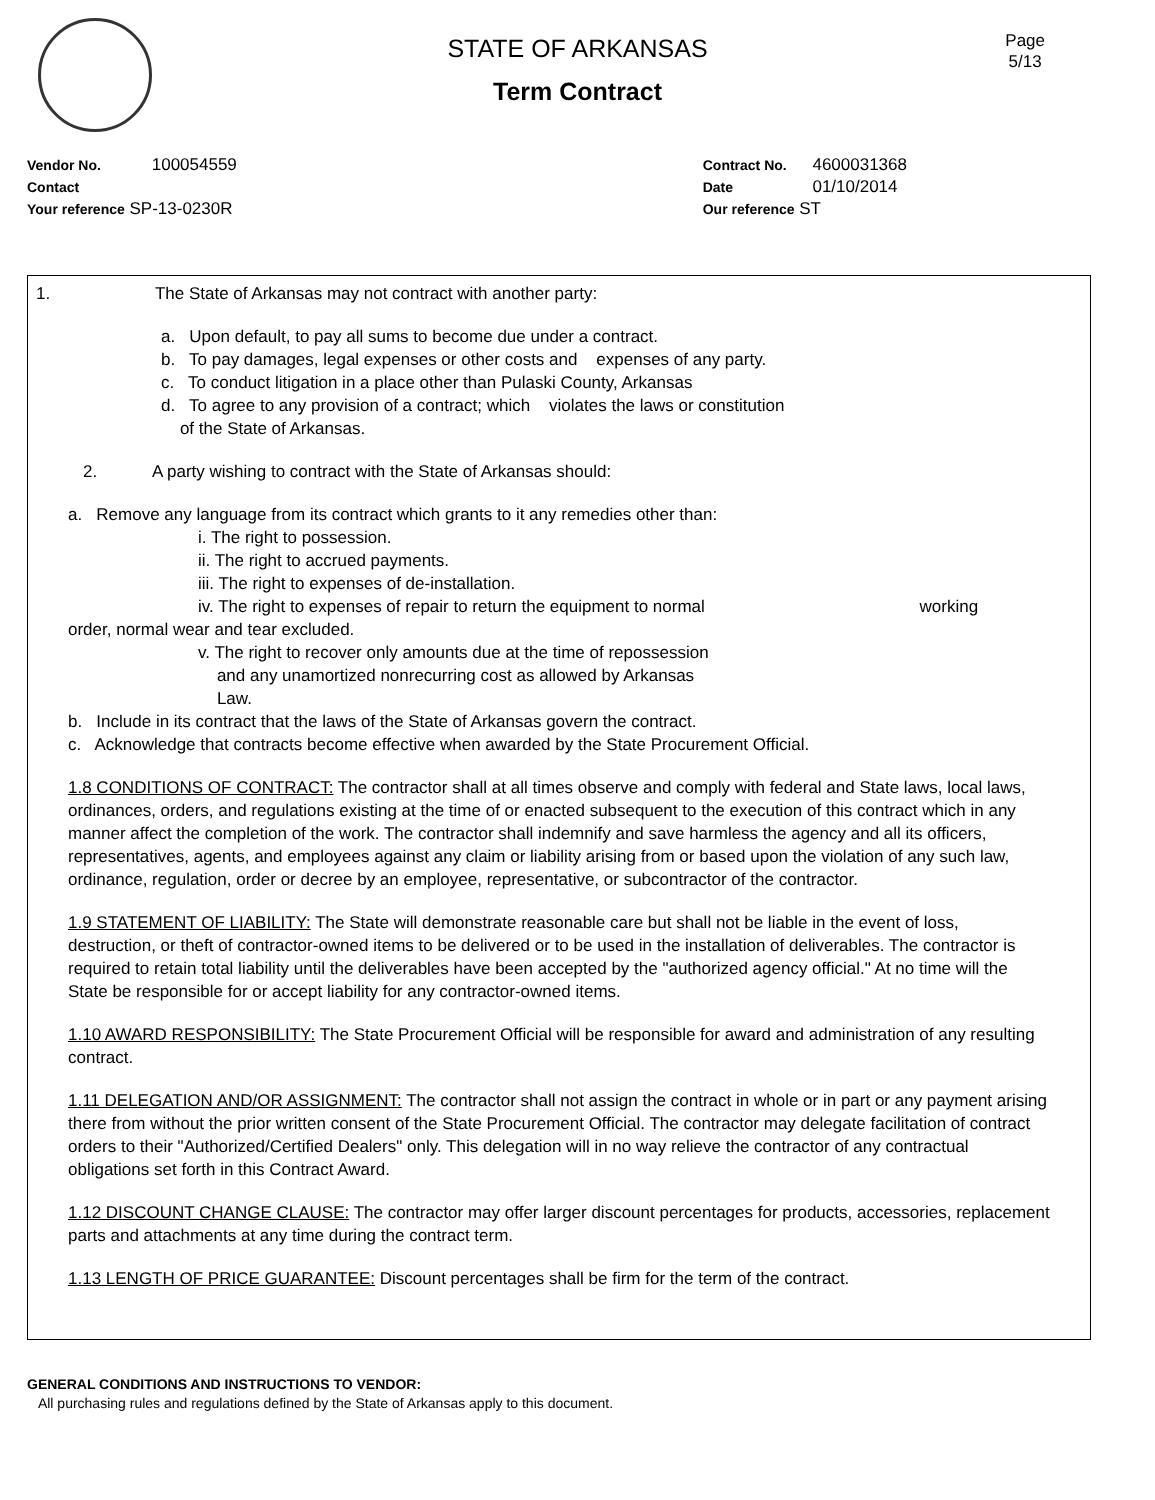Page
5/13
STATE OF ARKANSAS
Term Contract
Vendor No. 100054559
Contact
Your reference SP-13-0230R
Contract No. 4600031368
Date 01/10/2014
Our reference ST
1. The State of Arkansas may not contract with another party:
a. Upon default, to pay all sums to become due under a contract.
b. To pay damages, legal expenses or other costs and expenses of any party.
c. To conduct litigation in a place other than Pulaski County, Arkansas
d. To agree to any provision of a contract; which violates the laws or constitution
of the State of Arkansas.
2. A party wishing to contract with the State of Arkansas should:
a. Remove any language from its contract which grants to it any remedies other than:
i. The right to possession.
ii. The right to accrued payments.
iii. The right to expenses of de-installation.
iv. The right to expenses of repair to return the equipment to normal working
order, normal wear and tear excluded.
v. The right to recover only amounts due at the time of repossession
and any unamortized nonrecurring cost as allowed by Arkansas
Law.
b. Include in its contract that the laws of the State of Arkansas govern the contract.
c. Acknowledge that contracts become effective when awarded by the State Procurement Official.
1.8 CONDITIONS OF CONTRACT: The contractor shall at all times observe and comply with federal and State laws, local laws, ordinances, orders, and regulations existing at the time of or enacted subsequent to the execution of this contract which in any manner affect the completion of the work. The contractor shall indemnify and save harmless the agency and all its officers, representatives, agents, and employees against any claim or liability arising from or based upon the violation of any such law, ordinance, regulation, order or decree by an employee, representative, or subcontractor of the contractor.
1.9 STATEMENT OF LIABILITY: The State will demonstrate reasonable care but shall not be liable in the event of loss, destruction, or theft of contractor-owned items to be delivered or to be used in the installation of deliverables. The contractor is required to retain total liability until the deliverables have been accepted by the "authorized agency official." At no time will the State be responsible for or accept liability for any contractor-owned items.
1.10 AWARD RESPONSIBILITY: The State Procurement Official will be responsible for award and administration of any resulting contract.
1.11 DELEGATION AND/OR ASSIGNMENT: The contractor shall not assign the contract in whole or in part or any payment arising there from without the prior written consent of the State Procurement Official. The contractor may delegate facilitation of contract orders to their "Authorized/Certified Dealers" only. This delegation will in no way relieve the contractor of any contractual obligations set forth in this Contract Award.
1.12 DISCOUNT CHANGE CLAUSE: The contractor may offer larger discount percentages for products, accessories, replacement parts and attachments at any time during the contract term.
1.13 LENGTH OF PRICE GUARANTEE: Discount percentages shall be firm for the term of the contract.
GENERAL CONDITIONS AND INSTRUCTIONS TO VENDOR:
All purchasing rules and regulations defined by the State of Arkansas apply to this document.